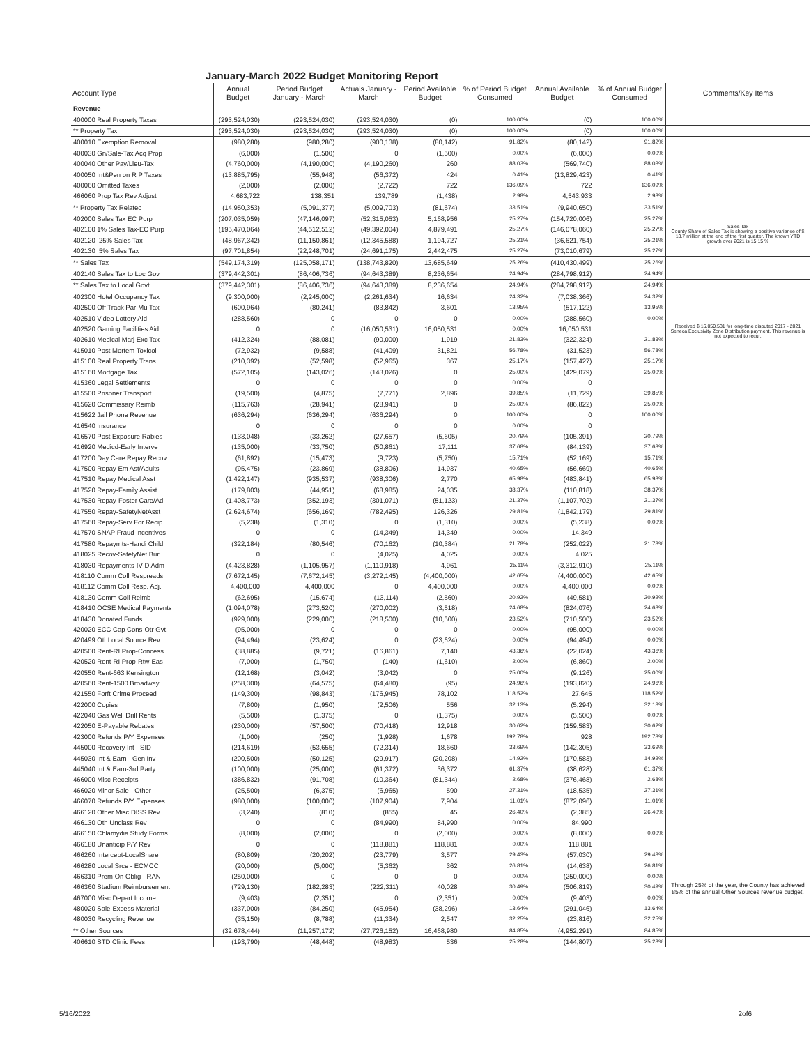January-March 2022 Budget Monitoring Report
| Account Type | Annual Budget | Period Budget January - March | Actuals January - March | Period Available Budget | % of Period Budget Consumed | Annual Available Budget | % of Annual Budget Consumed | Comments/Key Items |
| --- | --- | --- | --- | --- | --- | --- | --- | --- |
| Revenue | | | | | | | | |
| 400000 Real Property Taxes | (293,524,030) | (293,524,030) | (293,524,030) | (0) | 100.00% | (0) | 100.00% | |
| ** Property Tax | (293,524,030) | (293,524,030) | (293,524,030) | (0) | 100.00% | (0) | 100.00% | |
| 400010 Exemption Removal | (980,280) | (980,280) | (900,138) | (80,142) | 91.82% | (80,142) | 91.82% | |
| 400030 Gn/Sale-Tax Acq Prop | (6,000) | (1,500) | 0 | (1,500) | 0.00% | (6,000) | 0.00% | |
| 400040 Other Pay/Lieu-Tax | (4,760,000) | (4,190,000) | (4,190,260) | 260 | 88.03% | (569,740) | 88.03% | |
| 400050 Int&Pen on R P Taxes | (13,885,795) | (55,948) | (56,372) | 424 | 0.41% | (13,829,423) | 0.41% | |
| 400060 Omitted Taxes | (2,000) | (2,000) | (2,722) | 722 | 136.09% | 722 | 136.09% | |
| 466060 Prop Tax Rev Adjust | 4,683,722 | 138,351 | 139,789 | (1,438) | 2.98% | 4,543,933 | 2.98% | |
| ** Property Tax Related | (14,950,353) | (5,091,377) | (5,009,703) | (81,674) | 33.51% | (9,940,650) | 33.51% | |
| 402000 Sales Tax EC Purp | (207,035,059) | (47,146,097) | (52,315,053) | 5,168,956 | 25.27% | (154,720,006) | 25.27% | |
| 402100 1% Sales Tax-EC Purp | (195,470,064) | (44,512,512) | (49,392,004) | 4,879,491 | 25.27% | (146,078,060) | 25.27% | Sales Tax County Share of Sales Tax is showing a positive variance of $ 13.7 million at the end of the first quarter. The known YTD growth over 2021 is 15.15 % |
| 402120 .25% Sales Tax | (48,967,342) | (11,150,861) | (12,345,588) | 1,194,727 | 25.21% | (36,621,754) | 25.21% | |
| 402130 .5% Sales Tax | (97,701,854) | (22,248,701) | (24,691,175) | 2,442,475 | 25.27% | (73,010,679) | 25.27% | |
| ** Sales Tax | (549,174,319) | (125,058,171) | (138,743,820) | 13,685,649 | 25.26% | (410,430,499) | 25.26% | |
| 402140 Sales Tax to Loc Gov | (379,442,301) | (86,406,736) | (94,643,389) | 8,236,654 | 24.94% | (284,798,912) | 24.94% | |
| ** Sales Tax to Local Govt. | (379,442,301) | (86,406,736) | (94,643,389) | 8,236,654 | 24.94% | (284,798,912) | 24.94% | |
| 402300 Hotel Occupancy Tax | (9,300,000) | (2,245,000) | (2,261,634) | 16,634 | 24.32% | (7,038,366) | 24.32% | |
| 402500 Off Track Par-Mu Tax | (600,964) | (80,241) | (83,842) | 3,601 | 13.95% | (517,122) | 13.95% | |
| 402510 Video Lottery Aid | (288,560) | 0 | 0 | 0 | 0.00% | (288,560) | 0.00% | |
| 402520 Gaming Facilities Aid | 0 | 0 | (16,050,531) | 16,050,531 | 0.00% | 16,050,531 | | Received $ 16,050,531 for long-time disputed 2017 - 2021 Seneca Exclusivity Zone Distribution payment. This revenue is not expected to recur. |
| 402610 Medical Marj Exc Tax | (412,324) | (88,081) | (90,000) | 1,919 | 21.83% | (322,324) | 21.83% | |
| 415010 Post Mortem Toxicol | (72,932) | (9,588) | (41,409) | 31,821 | 56.78% | (31,523) | 56.78% | |
| 415100 Real Property Trans | (210,392) | (52,598) | (52,965) | 367 | 25.17% | (157,427) | 25.17% | |
| 415160 Mortgage Tax | (572,105) | (143,026) | (143,026) | 0 | 25.00% | (429,079) | 25.00% | |
| 415360 Legal Settlements | 0 | 0 | 0 | 0 | 0.00% | 0 | | |
| 415500 Prisoner Transport | (19,500) | (4,875) | (7,771) | 2,896 | 39.85% | (11,729) | 39.85% | |
| 415620 Commissary Reimb | (115,763) | (28,941) | (28,941) | 0 | 25.00% | (86,822) | 25.00% | |
| 415622 Jail Phone Revenue | (636,294) | (636,294) | (636,294) | 0 | 100.00% | 0 | 100.00% | |
| 416540 Insurance | 0 | 0 | 0 | 0 | 0.00% | 0 | | |
| 416570 Post Exposure Rabies | (133,048) | (33,262) | (27,657) | (5,605) | 20.79% | (105,391) | 20.79% | |
| 416920 Medicd-Early Interve | (135,000) | (33,750) | (50,861) | 17,111 | 37.68% | (84,139) | 37.68% | |
| 417200 Day Care Repay Recov | (61,892) | (15,473) | (9,723) | (5,750) | 15.71% | (52,169) | 15.71% | |
| 417500 Repay Em Ast/Adults | (95,475) | (23,869) | (38,806) | 14,937 | 40.65% | (56,669) | 40.65% | |
| 417510 Repay Medical Asst | (1,422,147) | (935,537) | (938,306) | 2,770 | 65.98% | (483,841) | 65.98% | |
| 417520 Repay-Family Assist | (179,803) | (44,951) | (68,985) | 24,035 | 38.37% | (110,818) | 38.37% | |
| 417530 Repay-Foster Care/Ad | (1,408,773) | (352,193) | (301,071) | (51,123) | 21.37% | (1,107,702) | 21.37% | |
| 417550 Repay-SafetyNetAsst | (2,624,674) | (656,169) | (782,495) | 126,326 | 29.81% | (1,842,179) | 29.81% | |
| 417560 Repay-Serv For Recip | (5,238) | (1,310) | 0 | (1,310) | 0.00% | (5,238) | 0.00% | |
| 417570 SNAP Fraud Incentives | 0 | 0 | (14,349) | 14,349 | 0.00% | 14,349 | | |
| 417580 Repaymts-Handi Child | (322,184) | (80,546) | (70,162) | (10,384) | 21.78% | (252,022) | 21.78% | |
| 418025 Recov-SafetyNet Bur | 0 | 0 | (4,025) | 4,025 | 0.00% | 4,025 | | |
| 418030 Repayments-IV D Adm | (4,423,828) | (1,105,957) | (1,110,918) | 4,961 | 25.11% | (3,312,910) | 25.11% | |
| 418110 Comm Coll Respreads | (7,672,145) | (7,672,145) | (3,272,145) | (4,400,000) | 42.65% | (4,400,000) | 42.65% | |
| 418112 Comm Coll Resp. Adj. | 4,400,000 | 4,400,000 | 0 | 4,400,000 | 0.00% | 4,400,000 | 0.00% | |
| 418130 Comm Coll Reimb | (62,695) | (15,674) | (13,114) | (2,560) | 20.92% | (49,581) | 20.92% | |
| 418410 OCSE Medical Payments | (1,094,078) | (273,520) | (270,002) | (3,518) | 24.68% | (824,076) | 24.68% | |
| 418430 Donated Funds | (929,000) | (229,000) | (218,500) | (10,500) | 23.52% | (710,500) | 23.52% | |
| 420020 ECC Cap Cons-Otr Gvt | (95,000) | 0 | 0 | 0 | 0.00% | (95,000) | 0.00% | |
| 420499 OthLocal Source Rev | (94,494) | (23,624) | 0 | (23,624) | 0.00% | (94,494) | 0.00% | |
| 420500 Rent-RI Prop-Concess | (38,885) | (9,721) | (16,861) | 7,140 | 43.36% | (22,024) | 43.36% | |
| 420520 Rent-RI Prop-Rtw-Eas | (7,000) | (1,750) | (140) | (1,610) | 2.00% | (6,860) | 2.00% | |
| 420550 Rent-663 Kensington | (12,168) | (3,042) | (3,042) | 0 | 25.00% | (9,126) | 25.00% | |
| 420560 Rent-1500 Broadway | (258,300) | (64,575) | (64,480) | (95) | 24.96% | (193,820) | 24.96% | |
| 421550 Forft Crime Proceed | (149,300) | (98,843) | (176,945) | 78,102 | 118.52% | 27,645 | 118.52% | |
| 422000 Copies | (7,800) | (1,950) | (2,506) | 556 | 32.13% | (5,294) | 32.13% | |
| 422040 Gas Well Drill Rents | (5,500) | (1,375) | 0 | (1,375) | 0.00% | (5,500) | 0.00% | |
| 422050 E-Payable Rebates | (230,000) | (57,500) | (70,418) | 12,918 | 30.62% | (159,583) | 30.62% | |
| 423000 Refunds P/Y Expenses | (1,000) | (250) | (1,928) | 1,678 | 192.78% | 928 | 192.78% | |
| 445000 Recovery Int - SID | (214,619) | (53,655) | (72,314) | 18,660 | 33.69% | (142,305) | 33.69% | |
| 445030 Int & Earn - Gen Inv | (200,500) | (50,125) | (29,917) | (20,208) | 14.92% | (170,583) | 14.92% | |
| 445040 Int & Earn-3rd Party | (100,000) | (25,000) | (61,372) | 36,372 | 61.37% | (38,628) | 61.37% | |
| 466000 Misc Receipts | (386,832) | (91,708) | (10,364) | (81,344) | 2.68% | (376,468) | 2.68% | |
| 466020 Minor Sale - Other | (25,500) | (6,375) | (6,965) | 590 | 27.31% | (18,535) | 27.31% | |
| 466070 Refunds P/Y Expenses | (980,000) | (100,000) | (107,904) | 7,904 | 11.01% | (872,096) | 11.01% | |
| 466120 Other Misc DISS Rev | (3,240) | (810) | (855) | 45 | 26.40% | (2,385) | 26.40% | |
| 466130 Oth Unclass Rev | 0 | 0 | (84,990) | 84,990 | 0.00% | 84,990 | | |
| 466150 Chlamydia Study Forms | (8,000) | (2,000) | 0 | (2,000) | 0.00% | (8,000) | 0.00% | |
| 466180 Unanticip P/Y Rev | 0 | 0 | (118,881) | 118,881 | 0.00% | 118,881 | | |
| 466260 Intercept-LocalShare | (80,809) | (20,202) | (23,779) | 3,577 | 29.43% | (57,030) | 29.43% | |
| 466280 Local Srce - ECMCC | (20,000) | (5,000) | (5,362) | 362 | 26.81% | (14,638) | 26.81% | |
| 466310 Prem On Oblig - RAN | (250,000) | 0 | 0 | 0 | 0.00% | (250,000) | 0.00% | |
| 466360 Stadium Reimbursement | (729,130) | (182,283) | (222,311) | 40,028 | 30.49% | (506,819) | 30.49% | Through 25% of the year, the County has achieved 85% of the annual Other Sources revenue budget. |
| 467000 Misc Depart Income | (9,403) | (2,351) | 0 | (2,351) | 0.00% | (9,403) | 0.00% | |
| 480020 Sale-Excess Material | (337,000) | (84,250) | (45,954) | (38,296) | 13.64% | (291,046) | 13.64% | |
| 480030 Recycling Revenue | (35,150) | (8,788) | (11,334) | 2,547 | 32.25% | (23,816) | 32.25% | |
| ** Other Sources | (32,678,444) | (11,257,172) | (27,726,152) | 16,468,980 | 84.85% | (4,952,291) | 84.85% | |
| 406610 STD Clinic Fees | (193,790) | (48,448) | (48,983) | 536 | 25.28% | (144,807) | 25.28% | |
5/16/2022 2of6